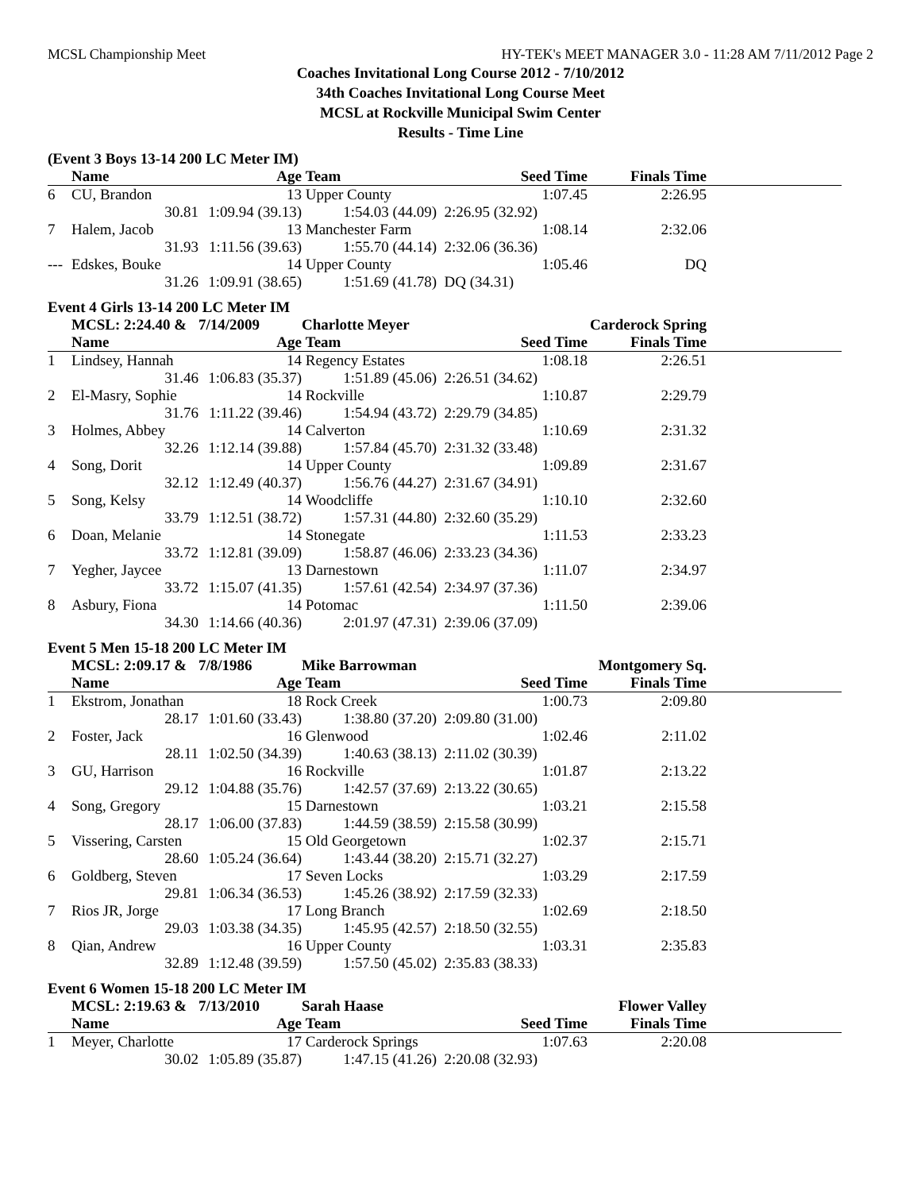MCSL Championship Meet HY-TEK's MEET MANAGER 3.0 - 11:28 AM 7/11/2012 Page 2
Coaches Invitational Long Course 2012 - 7/10/2012
34th Coaches Invitational Long Course Meet
MCSL at Rockville Municipal Swim Center
Results - Time Line
(Event 3 Boys 13-14 200 LC Meter IM)
| | Name | Age | Team | Seed Time | Finals Time | |
| --- | --- | --- | --- | --- | --- | --- |
| 6 | CU, Brandon | 13 | Upper County | 1:07.45 | 2:26.95 | |
| | 30.81 | 1:09.94 (39.13) | 1:54.03 (44.09) | 2:26.95 (32.92) | | |
| 7 | Halem, Jacob | 13 | Manchester Farm | 1:08.14 | 2:32.06 | |
| | 31.93 | 1:11.56 (39.63) | 1:55.70 (44.14) | 2:32.06 (36.36) | | |
| --- | Edskes, Bouke | 14 | Upper County | 1:05.46 | DQ | |
| | 31.26 | 1:09.91 (38.65) | 1:51.69 (41.78) | DQ (34.31) | | |
Event 4 Girls 13-14 200 LC Meter IM
| | MCSL: 2:24.40 & | 7/14/2009 | Charlotte Meyer | | Carderock Spring | |
| | Name | Age | Team | Seed Time | Finals Time | |
| 1 | Lindsey, Hannah | 14 | Regency Estates | 1:08.18 | 2:26.51 | |
| | 31.46 | 1:06.83 (35.37) | 1:51.89 (45.06) | 2:26.51 (34.62) | | |
| 2 | El-Masry, Sophie | 14 | Rockville | 1:10.87 | 2:29.79 | |
| | 31.76 | 1:11.22 (39.46) | 1:54.94 (43.72) | 2:29.79 (34.85) | | |
| 3 | Holmes, Abbey | 14 | Calverton | 1:10.69 | 2:31.32 | |
| | 32.26 | 1:12.14 (39.88) | 1:57.84 (45.70) | 2:31.32 (33.48) | | |
| 4 | Song, Dorit | 14 | Upper County | 1:09.89 | 2:31.67 | |
| | 32.12 | 1:12.49 (40.37) | 1:56.76 (44.27) | 2:31.67 (34.91) | | |
| 5 | Song, Kelsy | 14 | Woodcliffe | 1:10.10 | 2:32.60 | |
| | 33.79 | 1:12.51 (38.72) | 1:57.31 (44.80) | 2:32.60 (35.29) | | |
| 6 | Doan, Melanie | 14 | Stonegate | 1:11.53 | 2:33.23 | |
| | 33.72 | 1:12.81 (39.09) | 1:58.87 (46.06) | 2:33.23 (34.36) | | |
| 7 | Yegher, Jaycee | 13 | Darnestown | 1:11.07 | 2:34.97 | |
| | 33.72 | 1:15.07 (41.35) | 1:57.61 (42.54) | 2:34.97 (37.36) | | |
| 8 | Asbury, Fiona | 14 | Potomac | 1:11.50 | 2:39.06 | |
| | 34.30 | 1:14.66 (40.36) | 2:01.97 (47.31) | 2:39.06 (37.09) | | |
Event 5 Men 15-18 200 LC Meter IM
| | MCSL: 2:09.17 & | 7/8/1986 | Mike Barrowman | | Montgomery Sq. | |
| | Name | Age | Team | Seed Time | Finals Time | |
| 1 | Ekstrom, Jonathan | 18 | Rock Creek | 1:00.73 | 2:09.80 | |
| | 28.17 | 1:01.60 (33.43) | 1:38.80 (37.20) | 2:09.80 (31.00) | | |
| 2 | Foster, Jack | 16 | Glenwood | 1:02.46 | 2:11.02 | |
| | 28.11 | 1:02.50 (34.39) | 1:40.63 (38.13) | 2:11.02 (30.39) | | |
| 3 | GU, Harrison | 16 | Rockville | 1:01.87 | 2:13.22 | |
| | 29.12 | 1:04.88 (35.76) | 1:42.57 (37.69) | 2:13.22 (30.65) | | |
| 4 | Song, Gregory | 15 | Darnestown | 1:03.21 | 2:15.58 | |
| | 28.17 | 1:06.00 (37.83) | 1:44.59 (38.59) | 2:15.58 (30.99) | | |
| 5 | Vissering, Carsten | 15 | Old Georgetown | 1:02.37 | 2:15.71 | |
| | 28.60 | 1:05.24 (36.64) | 1:43.44 (38.20) | 2:15.71 (32.27) | | |
| 6 | Goldberg, Steven | 17 | Seven Locks | 1:03.29 | 2:17.59 | |
| | 29.81 | 1:06.34 (36.53) | 1:45.26 (38.92) | 2:17.59 (32.33) | | |
| 7 | Rios JR, Jorge | 17 | Long Branch | 1:02.69 | 2:18.50 | |
| | 29.03 | 1:03.38 (34.35) | 1:45.95 (42.57) | 2:18.50 (32.55) | | |
| 8 | Qian, Andrew | 16 | Upper County | 1:03.31 | 2:35.83 | |
| | 32.89 | 1:12.48 (39.59) | 1:57.50 (45.02) | 2:35.83 (38.33) | | |
Event 6 Women 15-18 200 LC Meter IM
| | MCSL: 2:19.63 & | 7/13/2010 | Sarah Haase | | Flower Valley | |
| | Name | Age | Team | Seed Time | Finals Time | |
| 1 | Meyer, Charlotte | 17 | Carderock Springs | 1:07.63 | 2:20.08 | |
| | 30.02 | 1:05.89 (35.87) | 1:47.15 (41.26) | 2:20.08 (32.93) | | |